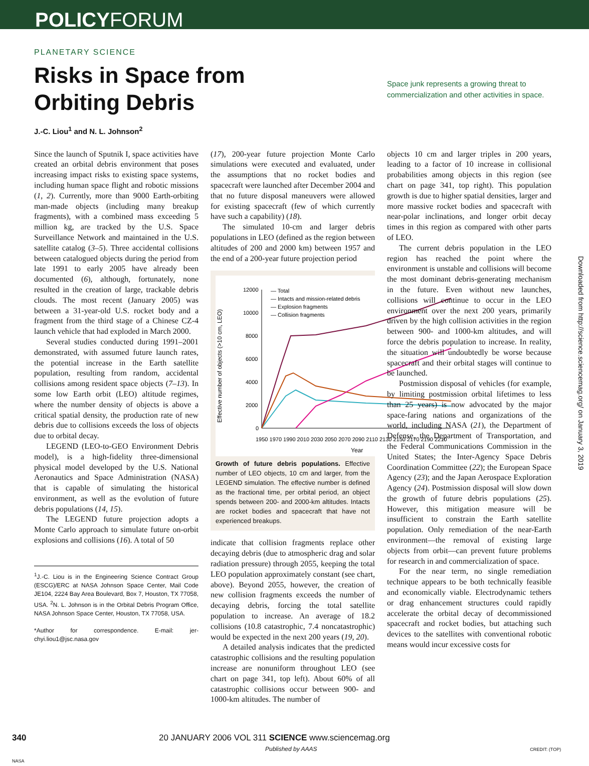POLICYFORUM
PLANETARY SCIENCE
Risks in Space from Orbiting Debris
Space junk represents a growing threat to commercialization and other activities in space.
J.-C. Liou<sup>1</sup> and N. L. Johnson<sup>2</sup>
Since the launch of Sputnik I, space activities have created an orbital debris environment that poses increasing impact risks to existing space systems, including human space flight and robotic missions (1, 2). Currently, more than 9000 Earth-orbiting man-made objects (including many breakup fragments), with a combined mass exceeding 5 million kg, are tracked by the U.S. Space Surveillance Network and maintained in the U.S. satellite catalog (3–5). Three accidental collisions between catalogued objects during the period from late 1991 to early 2005 have already been documented (6), although, fortunately, none resulted in the creation of large, trackable debris clouds. The most recent (January 2005) was between a 31-year-old U.S. rocket body and a fragment from the third stage of a Chinese CZ-4 launch vehicle that had exploded in March 2000.
Several studies conducted during 1991–2001 demonstrated, with assumed future launch rates, the potential increase in the Earth satellite population, resulting from random, accidental collisions among resident space objects (7–13). In some low Earth orbit (LEO) altitude regimes, where the number density of objects is above a critical spatial density, the production rate of new debris due to collisions exceeds the loss of objects due to orbital decay.
LEGEND (LEO-to-GEO Environment Debris model), is a high-fidelity three-dimensional physical model developed by the U.S. National Aeronautics and Space Administration (NASA) that is capable of simulating the historical environment, as well as the evolution of future debris populations (14, 15).
The LEGEND future projection adopts a Monte Carlo approach to simulate future on-orbit explosions and collisions (16). A total of 50
<sup>1</sup> J.-C. Liou is in the Engineering Science Contract Group (ESCG)/ERC at NASA Johnson Space Center, Mail Code JE104, 2224 Bay Area Boulevard, Box 7, Houston, TX 77058, USA. <sup>2</sup>N. L. Johnson is in the Orbital Debris Program Office, NASA Johnson Space Center, Houston, TX 77058, USA.
*Author for correspondence. E-mail: jer-chyi.liou1@jsc.nasa.gov
(17), 200-year future projection Monte Carlo simulations were executed and evaluated, under the assumptions that no rocket bodies and spacecraft were launched after December 2004 and that no future disposal maneuvers were allowed for existing spacecraft (few of which currently have such a capability) (18).
The simulated 10-cm and larger debris populations in LEO (defined as the region between altitudes of 200 and 2000 km) between 1957 and the end of a 200-year future projection period
Effective number of objects (>10 cm, LEO)
12000
10000
8000
6000
4000
2000
0
— Total
— Intacts and mission-related debris
— Explosion fragments
— Collision fragments
1950 1970 1990 2010 2030 2050 2070 2090 2110 2130 2150 2170 2190 2210
Year
Growth of future debris populations. Effective number of LEO objects, 10 cm and larger, from the LEGEND simulation. The effective number is defined as the fractional time, per orbital period, an object spends between 200- and 2000-km altitudes. Intacts are rocket bodies and spacecraft that have not experienced breakups.
indicate that collision fragments replace other decaying debris (due to atmospheric drag and solar radiation pressure) through 2055, keeping the total LEO population approximately constant (see chart, above). Beyond 2055, however, the creation of new collision fragments exceeds the number of decaying debris, forcing the total satellite population to increase. An average of 18.2 collisions (10.8 catastrophic, 7.4 noncatastrophic) would be expected in the next 200 years (19, 20).
A detailed analysis indicates that the predicted catastrophic collisions and the resulting population increase are nonuniform throughout LEO (see chart on page 341, top left). About 60% of all catastrophic collisions occur between 900- and 1000-km altitudes. The number of
objects 10 cm and larger triples in 200 years, leading to a factor of 10 increase in collisional probabilities among objects in this region (see chart on page 341, top right). This population growth is due to higher spatial densities, larger and more massive rocket bodies and spacecraft with near-polar inclinations, and longer orbit decay times in this region as compared with other parts of LEO.
The current debris population in the LEO region has reached the point where the environment is unstable and collisions will become the most dominant debris-generating mechanism in the future. Even without new launches, collisions will continue to occur in the LEO environment over the next 200 years, primarily driven by the high collision activities in the region between 900- and 1000-km altitudes, and will force the debris population to increase. In reality, the situation will undoubtedly be worse because spacecraft and their orbital stages will continue to be launched.
Postmission disposal of vehicles (for example, by limiting postmission orbital lifetimes to less than 25 years) is now advocated by the major space-faring nations and organizations of the world, including NASA (21), the Department of Defense, the Department of Transportation, and the Federal Communications Commission in the United States; the Inter-Agency Space Debris Coordination Committee (22); the European Space Agency (23); and the Japan Aerospace Exploration Agency (24). Postmission disposal will slow down the growth of future debris populations (25). However, this mitigation measure will be insufficient to constrain the Earth satellite population. Only remediation of the near-Earth environment—the removal of existing large objects from orbit—can prevent future problems for research in and commercialization of space.
For the near term, no single remediation technique appears to be both technically feasible and economically viable. Electrodynamic tethers or drag enhancement structures could rapidly accelerate the orbital decay of decommissioned spacecraft and rocket bodies, but attaching such devices to the satellites with conventional robotic means would incur excessive costs for
Downloaded from http://science.sciencemag.org/ on January 3, 2019
340 20 JANUARY 2006 VOL 311 SCIENCE www.sciencemag.org
Published by AAAS CREDIT: (TOP) NASA